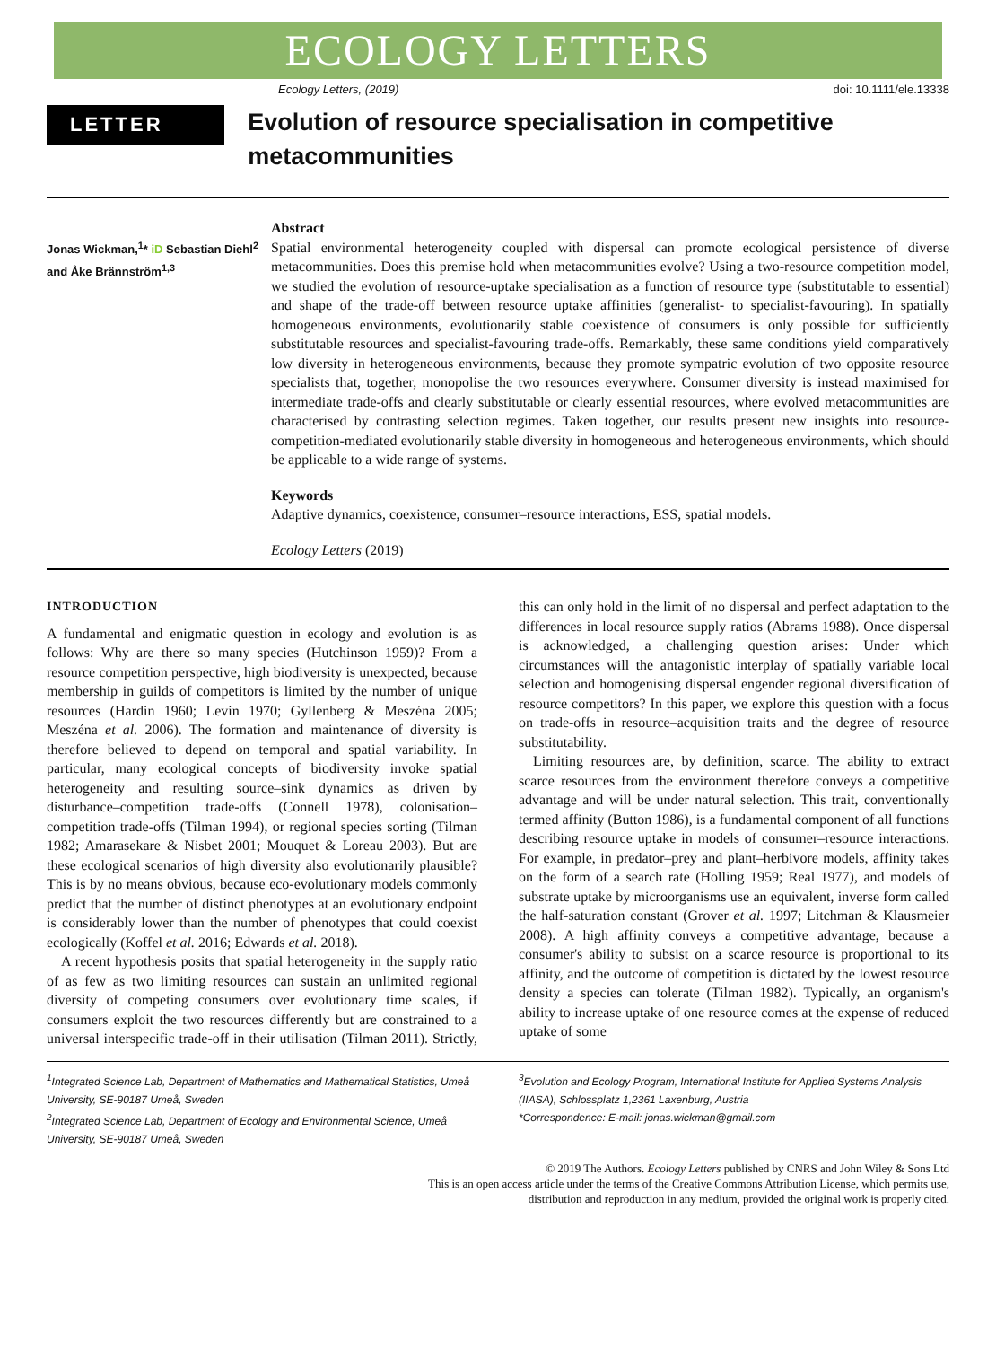ECOLOGY LETTERS
Ecology Letters, (2019) doi: 10.1111/ele.13338
LETTER
Evolution of resource specialisation in competitive metacommunities
Jonas Wickman,<sup>1</sup>* iD Sebastian Diehl<sup>2</sup> and Åke Brännström<sup>1,3</sup>
Abstract
Spatial environmental heterogeneity coupled with dispersal can promote ecological persistence of diverse metacommunities. Does this premise hold when metacommunities evolve? Using a two-resource competition model, we studied the evolution of resource-uptake specialisation as a function of resource type (substitutable to essential) and shape of the trade-off between resource uptake affinities (generalist- to specialist-favouring). In spatially homogeneous environments, evolutionarily stable coexistence of consumers is only possible for sufficiently substitutable resources and specialist-favouring trade-offs. Remarkably, these same conditions yield comparatively low diversity in heterogeneous environments, because they promote sympatric evolution of two opposite resource specialists that, together, monopolise the two resources everywhere. Consumer diversity is instead maximised for intermediate trade-offs and clearly substitutable or clearly essential resources, where evolved metacommunities are characterised by contrasting selection regimes. Taken together, our results present new insights into resource-competition-mediated evolutionarily stable diversity in homogeneous and heterogeneous environments, which should be applicable to a wide range of systems.
Keywords
Adaptive dynamics, coexistence, consumer–resource interactions, ESS, spatial models.
Ecology Letters (2019)
INTRODUCTION
A fundamental and enigmatic question in ecology and evolution is as follows: Why are there so many species (Hutchinson 1959)? From a resource competition perspective, high biodiversity is unexpected, because membership in guilds of competitors is limited by the number of unique resources (Hardin 1960; Levin 1970; Gyllenberg & Meszéna 2005; Meszéna et al. 2006). The formation and maintenance of diversity is therefore believed to depend on temporal and spatial variability. In particular, many ecological concepts of biodiversity invoke spatial heterogeneity and resulting source–sink dynamics as driven by disturbance–competition trade-offs (Connell 1978), colonisation–competition trade-offs (Tilman 1994), or regional species sorting (Tilman 1982; Amarasekare & Nisbet 2001; Mouquet & Loreau 2003). But are these ecological scenarios of high diversity also evolutionarily plausible? This is by no means obvious, because eco-evolutionary models commonly predict that the number of distinct phenotypes at an evolutionary endpoint is considerably lower than the number of phenotypes that could coexist ecologically (Koffel et al. 2016; Edwards et al. 2018).
A recent hypothesis posits that spatial heterogeneity in the supply ratio of as few as two limiting resources can sustain an unlimited regional diversity of competing consumers over evolutionary time scales, if consumers exploit the two resources differently but are constrained to a universal interspecific trade-off in their utilisation (Tilman 2011). Strictly, this can only hold in the limit of no dispersal and perfect adaptation to the differences in local resource supply ratios (Abrams 1988). Once dispersal is acknowledged, a challenging question arises: Under which circumstances will the antagonistic interplay of spatially variable local selection and homogenising dispersal engender regional diversification of resource competitors? In this paper, we explore this question with a focus on trade-offs in resource–acquisition traits and the degree of resource substitutability.
Limiting resources are, by definition, scarce. The ability to extract scarce resources from the environment therefore conveys a competitive advantage and will be under natural selection. This trait, conventionally termed affinity (Button 1986), is a fundamental component of all functions describing resource uptake in models of consumer–resource interactions. For example, in predator–prey and plant–herbivore models, affinity takes on the form of a search rate (Holling 1959; Real 1977), and models of substrate uptake by microorganisms use an equivalent, inverse form called the half-saturation constant (Grover et al. 1997; Litchman & Klausmeier 2008). A high affinity conveys a competitive advantage, because a consumer's ability to subsist on a scarce resource is proportional to its affinity, and the outcome of competition is dictated by the lowest resource density a species can tolerate (Tilman 1982). Typically, an organism's ability to increase uptake of one resource comes at the expense of reduced uptake of some
<sup>1</sup> Integrated Science Lab, Department of Mathematics and Mathematical Statistics, Umeå University, SE-90187 Umeå, Sweden
<sup>2</sup> Integrated Science Lab, Department of Ecology and Environmental Science, Umeå University, SE-90187 Umeå, Sweden
<sup>3</sup> Evolution and Ecology Program, International Institute for Applied Systems Analysis (IIASA), Schlossplatz 1,2361 Laxenburg, Austria
*Correspondence: E-mail: jonas.wickman@gmail.com
© 2019 The Authors. Ecology Letters published by CNRS and John Wiley & Sons Ltd
This is an open access article under the terms of the Creative Commons Attribution License, which permits use,
distribution and reproduction in any medium, provided the original work is properly cited.